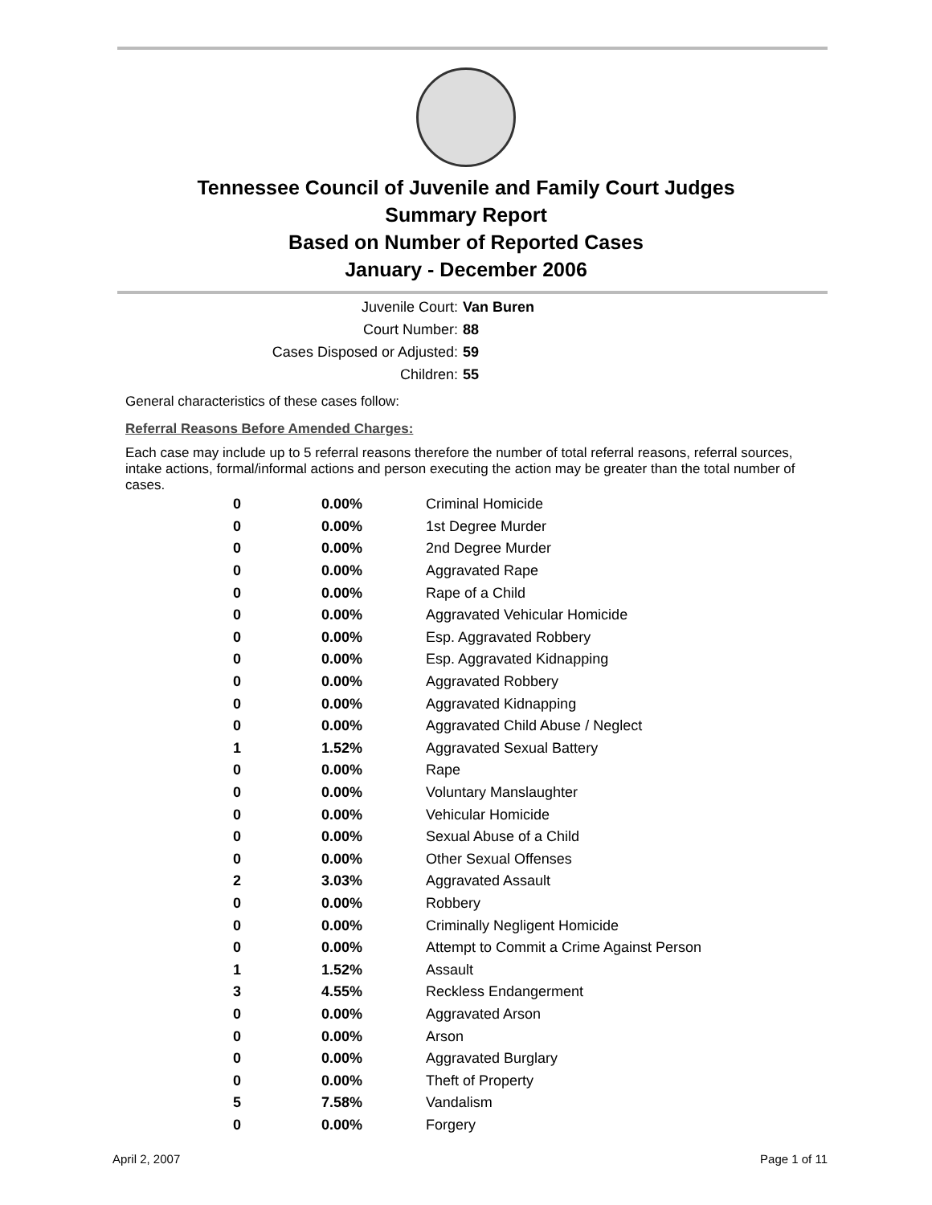Tennessee Council of Juvenile and Family Court Judges
Summary Report
Based on Number of Reported Cases
January - December 2006
Juvenile Court: Van Buren
Court Number: 88
Cases Disposed or Adjusted: 59
Children: 55
General characteristics of these cases follow:
Referral Reasons Before Amended Charges:
Each case may include up to 5 referral reasons therefore the number of total referral reasons, referral sources, intake actions, formal/informal actions and person executing the action may be greater than the total number of cases.
| 0 | 0.00% | Criminal Homicide |
| 0 | 0.00% | 1st Degree Murder |
| 0 | 0.00% | 2nd Degree Murder |
| 0 | 0.00% | Aggravated Rape |
| 0 | 0.00% | Rape of a Child |
| 0 | 0.00% | Aggravated Vehicular Homicide |
| 0 | 0.00% | Esp. Aggravated Robbery |
| 0 | 0.00% | Esp. Aggravated Kidnapping |
| 0 | 0.00% | Aggravated Robbery |
| 0 | 0.00% | Aggravated Kidnapping |
| 0 | 0.00% | Aggravated Child Abuse / Neglect |
| 1 | 1.52% | Aggravated Sexual Battery |
| 0 | 0.00% | Rape |
| 0 | 0.00% | Voluntary Manslaughter |
| 0 | 0.00% | Vehicular Homicide |
| 0 | 0.00% | Sexual Abuse of a Child |
| 0 | 0.00% | Other Sexual Offenses |
| 2 | 3.03% | Aggravated Assault |
| 0 | 0.00% | Robbery |
| 0 | 0.00% | Criminally Negligent Homicide |
| 0 | 0.00% | Attempt to Commit a Crime Against Person |
| 1 | 1.52% | Assault |
| 3 | 4.55% | Reckless Endangerment |
| 0 | 0.00% | Aggravated Arson |
| 0 | 0.00% | Arson |
| 0 | 0.00% | Aggravated Burglary |
| 0 | 0.00% | Theft of Property |
| 5 | 7.58% | Vandalism |
| 0 | 0.00% | Forgery |
April 2, 2007 Page 1 of 11